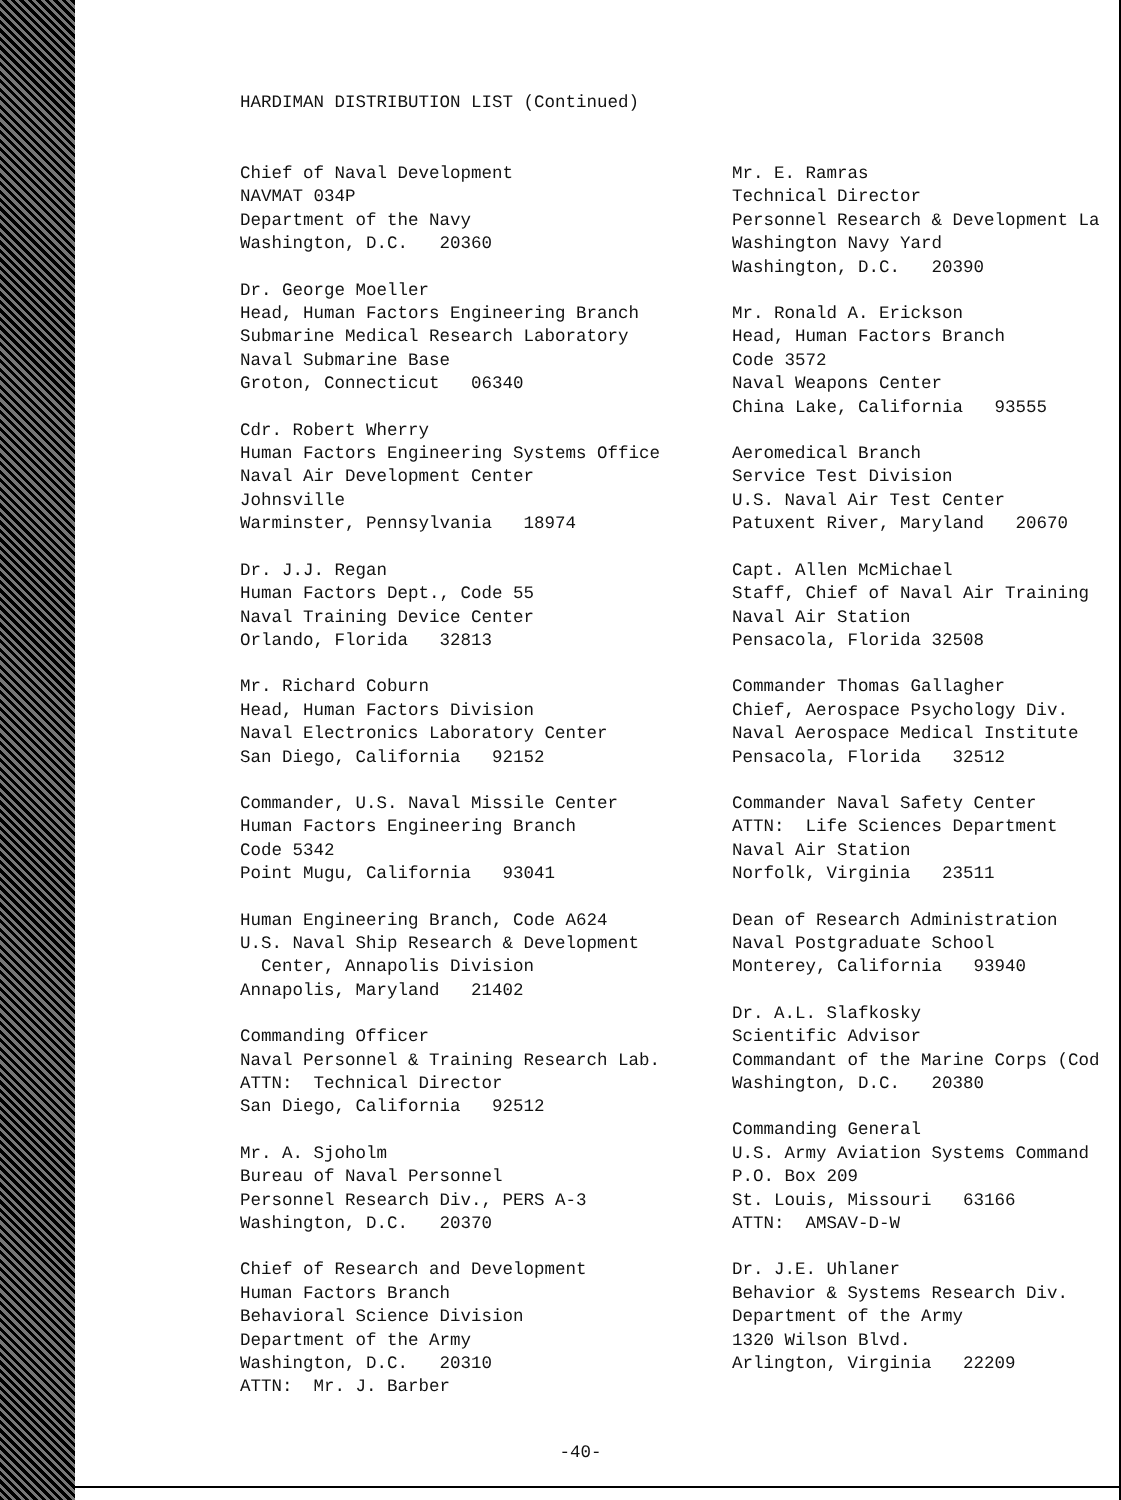HARDIMAN DISTRIBUTION LIST (Continued)
Chief of Naval Development
NAVMAT 034P
Department of the Navy
Washington, D.C. 20360
Dr. George Moeller
Head, Human Factors Engineering Branch
Submarine Medical Research Laboratory
Naval Submarine Base
Groton, Connecticut 06340
Cdr. Robert Wherry
Human Factors Engineering Systems Office
Naval Air Development Center
Johnsville
Warminster, Pennsylvania 18974
Dr. J.J. Regan
Human Factors Dept., Code 55
Naval Training Device Center
Orlando, Florida 32813
Mr. Richard Coburn
Head, Human Factors Division
Naval Electronics Laboratory Center
San Diego, California 92152
Commander, U.S. Naval Missile Center
Human Factors Engineering Branch
Code 5342
Point Mugu, California 93041
Human Engineering Branch, Code A624
U.S. Naval Ship Research & Development
Center, Annapolis Division
Annapolis, Maryland 21402
Commanding Officer
Naval Personnel & Training Research Lab.
ATTN: Technical Director
San Diego, California 92512
Mr. A. Sjoholm
Bureau of Naval Personnel
Personnel Research Div., PERS A-3
Washington, D.C. 20370
Chief of Research and Development
Human Factors Branch
Behavioral Science Division
Department of the Army
Washington, D.C. 20310
ATTN: Mr. J. Barber
Mr. E. Ramras
Technical Director
Personnel Research & Development La
Washington Navy Yard
Washington, D.C. 20390
Mr. Ronald A. Erickson
Head, Human Factors Branch
Code 3572
Naval Weapons Center
China Lake, California 93555
Aeromedical Branch
Service Test Division
U.S. Naval Air Test Center
Patuxent River, Maryland 20670
Capt. Allen McMichael
Staff, Chief of Naval Air Training
Naval Air Station
Pensacola, Florida 32508
Commander Thomas Gallagher
Chief, Aerospace Psychology Div.
Naval Aerospace Medical Institute
Pensacola, Florida 32512
Commander Naval Safety Center
ATTN: Life Sciences Department
Naval Air Station
Norfolk, Virginia 23511
Dean of Research Administration
Naval Postgraduate School
Monterey, California 93940
Dr. A.L. Slafkosky
Scientific Advisor
Commandant of the Marine Corps (Cod
Washington, D.C. 20380
Commanding General
U.S. Army Aviation Systems Command
P.O. Box 209
St. Louis, Missouri 63166
ATTN: AMSAV-D-W
Dr. J.E. Uhlaner
Behavior & Systems Research Div.
Department of the Army
1320 Wilson Blvd.
Arlington, Virginia 22209
-40-